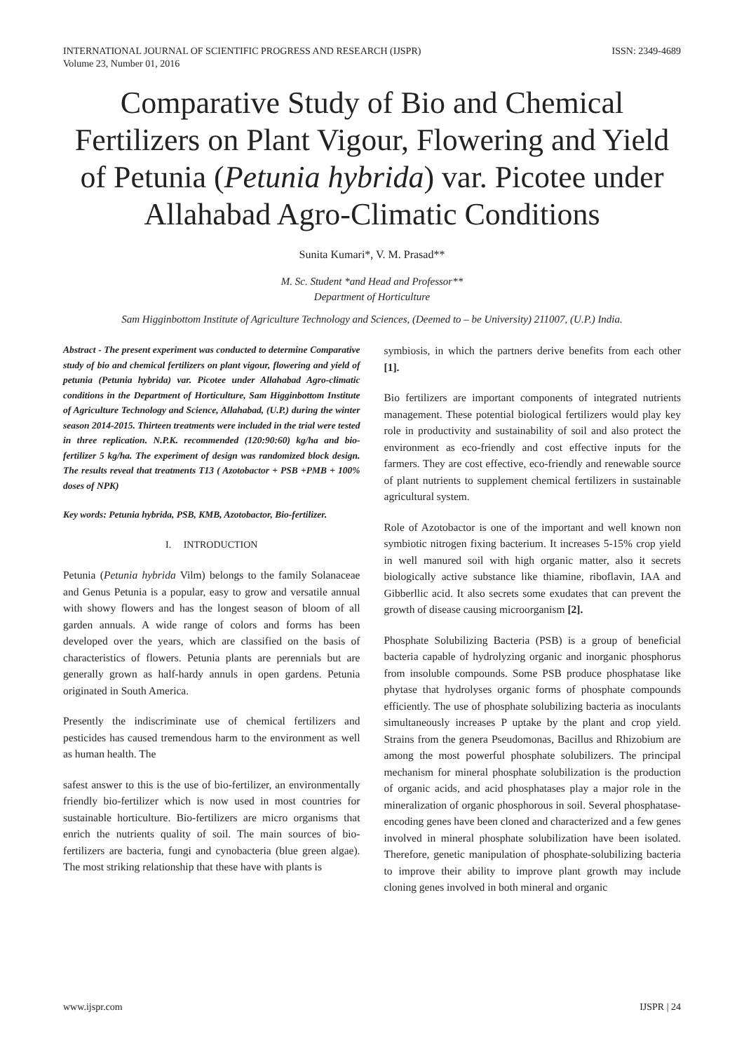INTERNATIONAL JOURNAL OF SCIENTIFIC PROGRESS AND RESEARCH (IJSPR)
Volume 23, Number 01, 2016
ISSN: 2349-4689
Comparative Study of Bio and Chemical Fertilizers on Plant Vigour, Flowering and Yield of Petunia (Petunia hybrida) var. Picotee under Allahabad Agro-Climatic Conditions
Sunita Kumari*, V. M. Prasad**
M. Sc. Student *and Head and Professor**
Department of Horticulture
Sam Higginbottom Institute of Agriculture Technology and Sciences, (Deemed to – be University) 211007, (U.P.) India.
Abstract - The present experiment was conducted to determine Comparative study of bio and chemical fertilizers on plant vigour, flowering and yield of petunia (Petunia hybrida) var. Picotee under Allahabad Agro-climatic conditions in the Department of Horticulture, Sam Higginbottom Institute of Agriculture Technology and Science, Allahabad, (U.P.) during the winter season 2014-2015. Thirteen treatments were included in the trial were tested in three replication. N.P.K. recommended (120:90:60) kg/ha and bio-fertilizer 5 kg/ha. The experiment of design was randomized block design. The results reveal that treatments T13 ( Azotobactor + PSB +PMB + 100% doses of NPK)
Key words: Petunia hybrida, PSB, KMB, Azotobactor, Bio-fertilizer.
I. INTRODUCTION
Petunia (Petunia hybrida Vilm) belongs to the family Solanaceae and Genus Petunia is a popular, easy to grow and versatile annual with showy flowers and has the longest season of bloom of all garden annuals. A wide range of colors and forms has been developed over the years, which are classified on the basis of characteristics of flowers. Petunia plants are perennials but are generally grown as half-hardy annuls in open gardens. Petunia originated in South America.
Presently the indiscriminate use of chemical fertilizers and pesticides has caused tremendous harm to the environment as well as human health. The
safest answer to this is the use of bio-fertilizer, an environmentally friendly bio-fertilizer which is now used in most countries for sustainable horticulture. Bio-fertilizers are micro organisms that enrich the nutrients quality of soil. The main sources of bio-fertilizers are bacteria, fungi and cynobacteria (blue green algae). The most striking relationship that these have with plants is
symbiosis, in which the partners derive benefits from each other [1].
Bio fertilizers are important components of integrated nutrients management. These potential biological fertilizers would play key role in productivity and sustainability of soil and also protect the environment as eco-friendly and cost effective inputs for the farmers. They are cost effective, eco-friendly and renewable source of plant nutrients to supplement chemical fertilizers in sustainable agricultural system.
Role of Azotobactor is one of the important and well known non symbiotic nitrogen fixing bacterium. It increases 5-15% crop yield in well manured soil with high organic matter, also it secrets biologically active substance like thiamine, riboflavin, IAA and Gibberllic acid. It also secrets some exudates that can prevent the growth of disease causing microorganism [2].
Phosphate Solubilizing Bacteria (PSB) is a group of beneficial bacteria capable of hydrolyzing organic and inorganic phosphorus from insoluble compounds. Some PSB produce phosphatase like phytase that hydrolyses organic forms of phosphate compounds efficiently. The use of phosphate solubilizing bacteria as inoculants simultaneously increases P uptake by the plant and crop yield. Strains from the genera Pseudomonas, Bacillus and Rhizobium are among the most powerful phosphate solubilizers. The principal mechanism for mineral phosphate solubilization is the production of organic acids, and acid phosphatases play a major role in the mineralization of organic phosphorous in soil. Several phosphatase-encoding genes have been cloned and characterized and a few genes involved in mineral phosphate solubilization have been isolated. Therefore, genetic manipulation of phosphate-solubilizing bacteria to improve their ability to improve plant growth may include cloning genes involved in both mineral and organic
www.ijspr.com IJSPR | 24